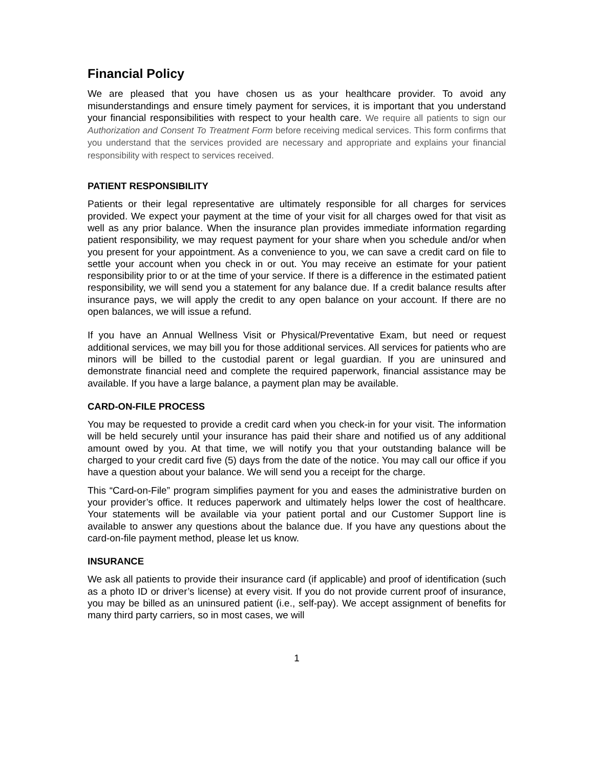Financial Policy
We are pleased that you have chosen us as your healthcare provider. To avoid any misunderstandings and ensure timely payment for services, it is important that you understand your financial responsibilities with respect to your health care. We require all patients to sign our Authorization and Consent To Treatment Form before receiving medical services. This form confirms that you understand that the services provided are necessary and appropriate and explains your financial responsibility with respect to services received.
PATIENT RESPONSIBILITY
Patients or their legal representative are ultimately responsible for all charges for services provided. We expect your payment at the time of your visit for all charges owed for that visit as well as any prior balance. When the insurance plan provides immediate information regarding patient responsibility, we may request payment for your share when you schedule and/or when you present for your appointment. As a convenience to you, we can save a credit card on file to settle your account when you check in or out. You may receive an estimate for your patient responsibility prior to or at the time of your service. If there is a difference in the estimated patient responsibility, we will send you a statement for any balance due. If a credit balance results after insurance pays, we will apply the credit to any open balance on your account. If there are no open balances, we will issue a refund.
If you have an Annual Wellness Visit or Physical/Preventative Exam, but need or request additional services, we may bill you for those additional services. All services for patients who are minors will be billed to the custodial parent or legal guardian. If you are uninsured and demonstrate financial need and complete the required paperwork, financial assistance may be available. If you have a large balance, a payment plan may be available.
CARD-ON-FILE PROCESS
You may be requested to provide a credit card when you check-in for your visit. The information will be held securely until your insurance has paid their share and notified us of any additional amount owed by you. At that time, we will notify you that your outstanding balance will be charged to your credit card five (5) days from the date of the notice. You may call our office if you have a question about your balance. We will send you a receipt for the charge.
This “Card-on-File” program simplifies payment for you and eases the administrative burden on your provider’s office. It reduces paperwork and ultimately helps lower the cost of healthcare. Your statements will be available via your patient portal and our Customer Support line is available to answer any questions about the balance due. If you have any questions about the card-on-file payment method, please let us know.
INSURANCE
We ask all patients to provide their insurance card (if applicable) and proof of identification (such as a photo ID or driver’s license) at every visit. If you do not provide current proof of insurance, you may be billed as an uninsured patient (i.e., self-pay). We accept assignment of benefits for many third party carriers, so in most cases, we will
1